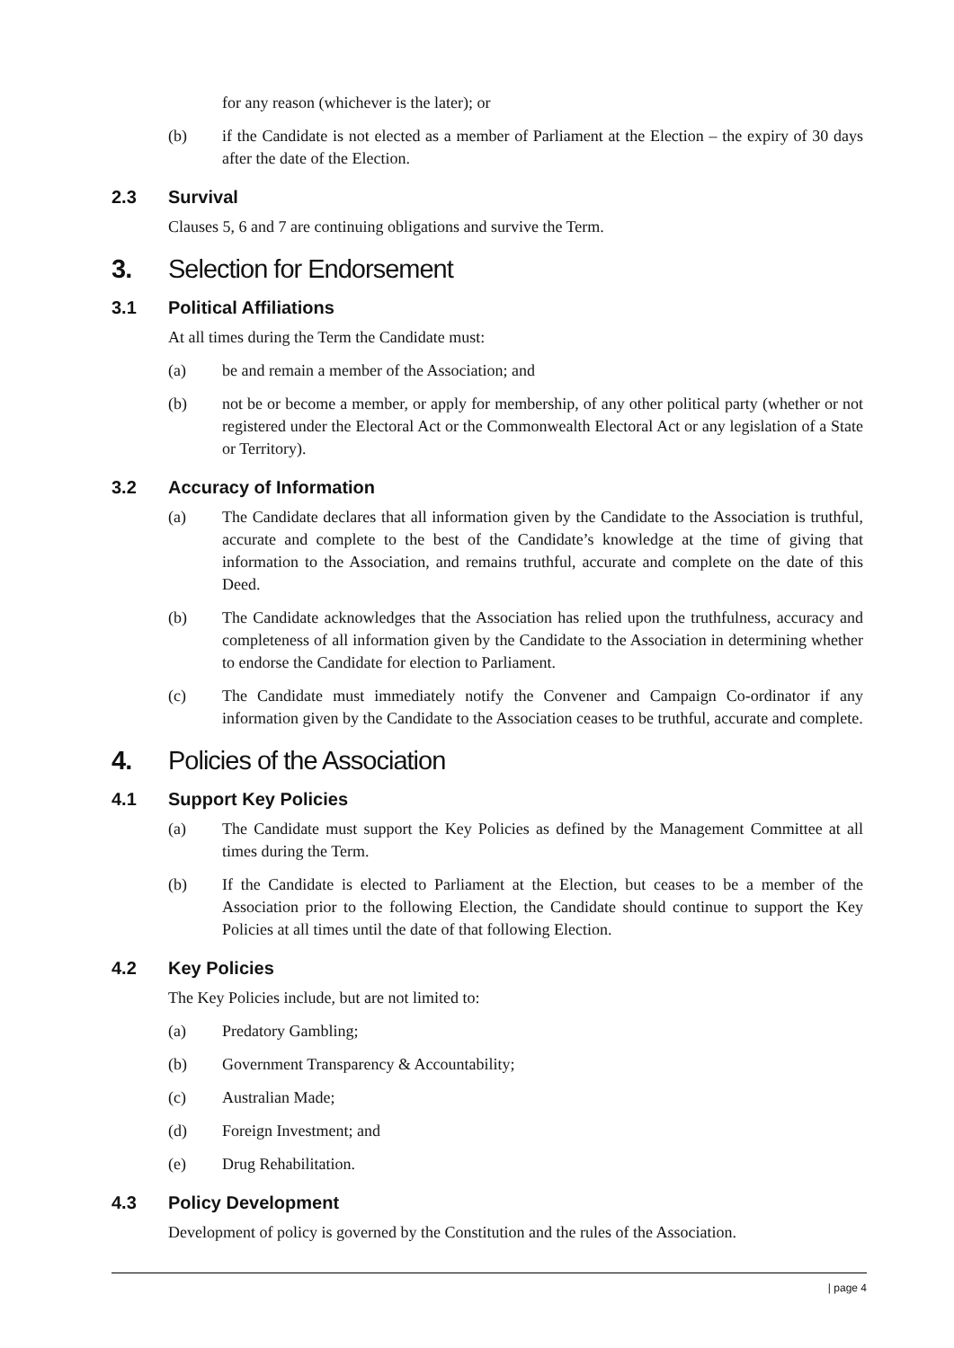for any reason (whichever is the later); or
(b) if the Candidate is not elected as a member of Parliament at the Election – the expiry of 30 days after the date of the Election.
2.3 Survival
Clauses 5, 6 and 7 are continuing obligations and survive the Term.
3. Selection for Endorsement
3.1 Political Affiliations
At all times during the Term the Candidate must:
(a) be and remain a member of the Association; and
(b) not be or become a member, or apply for membership, of any other political party (whether or not registered under the Electoral Act or the Commonwealth Electoral Act or any legislation of a State or Territory).
3.2 Accuracy of Information
(a) The Candidate declares that all information given by the Candidate to the Association is truthful, accurate and complete to the best of the Candidate’s knowledge at the time of giving that information to the Association, and remains truthful, accurate and complete on the date of this Deed.
(b) The Candidate acknowledges that the Association has relied upon the truthfulness, accuracy and completeness of all information given by the Candidate to the Association in determining whether to endorse the Candidate for election to Parliament.
(c) The Candidate must immediately notify the Convener and Campaign Co-ordinator if any information given by the Candidate to the Association ceases to be truthful, accurate and complete.
4. Policies of the Association
4.1 Support Key Policies
(a) The Candidate must support the Key Policies as defined by the Management Committee at all times during the Term.
(b) If the Candidate is elected to Parliament at the Election, but ceases to be a member of the Association prior to the following Election, the Candidate should continue to support the Key Policies at all times until the date of that following Election.
4.2 Key Policies
The Key Policies include, but are not limited to:
(a) Predatory Gambling;
(b) Government Transparency & Accountability;
(c) Australian Made;
(d) Foreign Investment; and
(e) Drug Rehabilitation.
4.3 Policy Development
Development of policy is governed by the Constitution and the rules of the Association.
| page 4